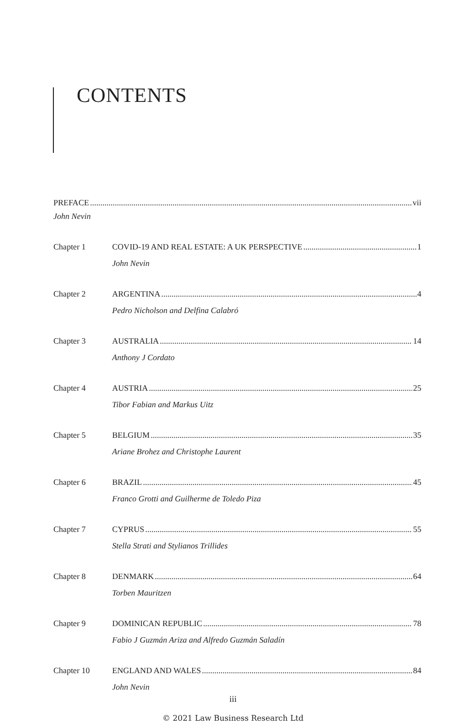CONTENTS
PREFACE vii
John Nevin
Chapter 1 COVID-19 AND REAL ESTATE: A UK PERSPECTIVE 1
John Nevin
Chapter 2 ARGENTINA 4
Pedro Nicholson and Delfina Calabró
Chapter 3 AUSTRALIA 14
Anthony J Cordato
Chapter 4 AUSTRIA 25
Tibor Fabian and Markus Uitz
Chapter 5 BELGIUM 35
Ariane Brohez and Christophe Laurent
Chapter 6 BRAZIL 45
Franco Grotti and Guilherme de Toledo Piza
Chapter 7 CYPRUS 55
Stella Strati and Stylianos Trillides
Chapter 8 DENMARK 64
Torben Mauritzen
Chapter 9 DOMINICAN REPUBLIC 78
Fabio J Guzmán Ariza and Alfredo Guzmán Saladín
Chapter 10 ENGLAND AND WALES 84
John Nevin
iii
© 2021 Law Business Research Ltd